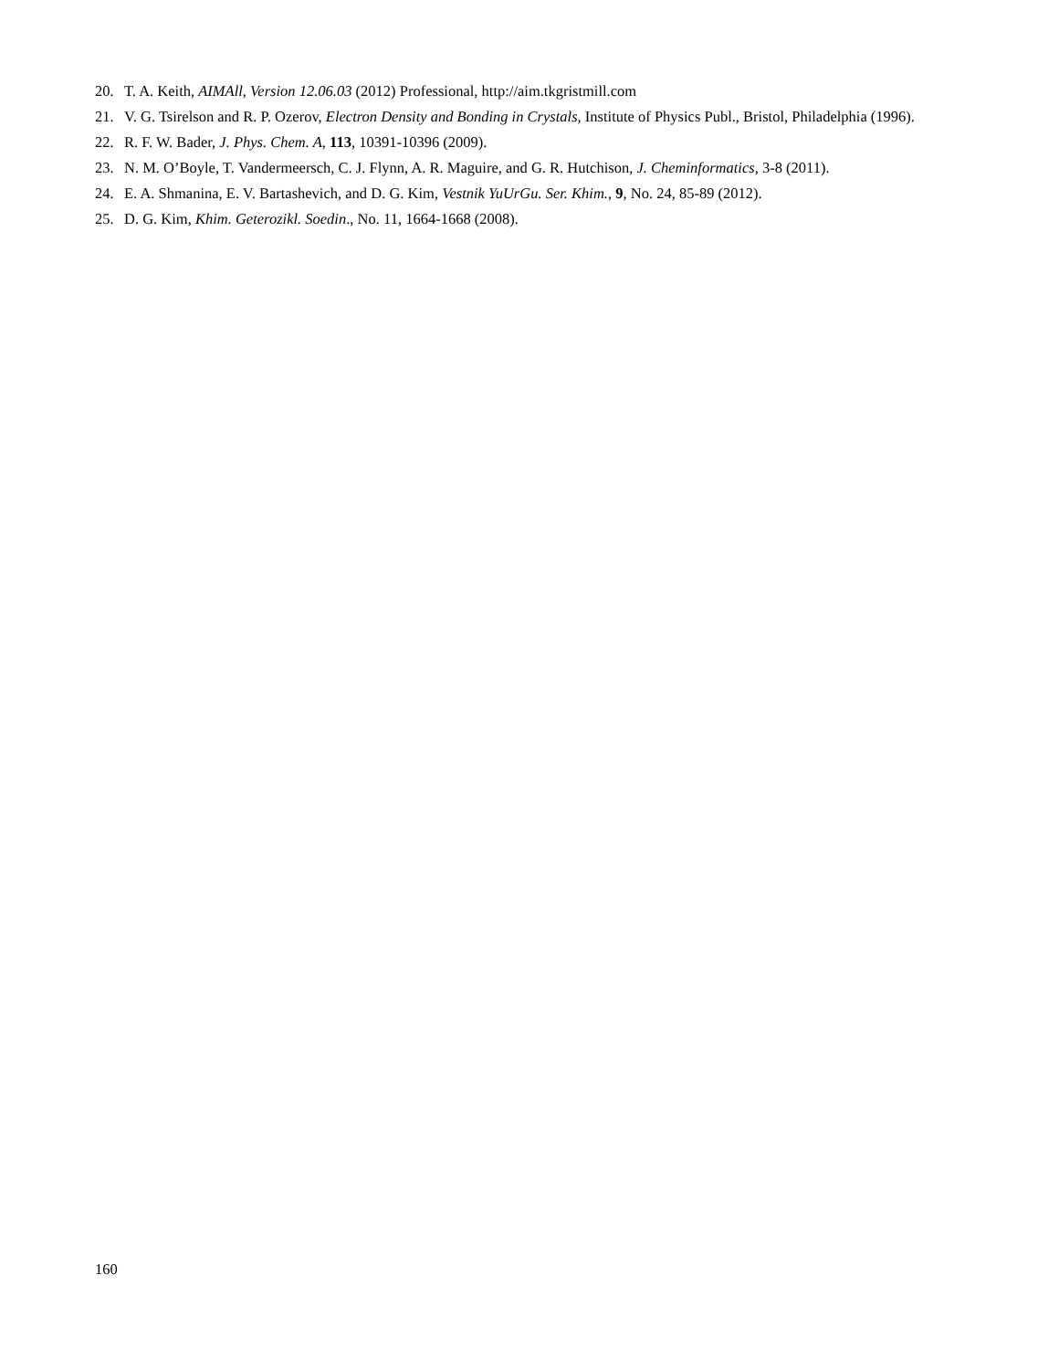20. T. A. Keith, AIMAll, Version 12.06.03 (2012) Professional, http://aim.tkgristmill.com
21. V. G. Tsirelson and R. P. Ozerov, Electron Density and Bonding in Crystals, Institute of Physics Publ., Bristol, Philadelphia (1996).
22. R. F. W. Bader, J. Phys. Chem. A, 113, 10391-10396 (2009).
23. N. M. O’Boyle, T. Vandermeersch, C. J. Flynn, A. R. Maguire, and G. R. Hutchison, J. Cheminformatics, 3-8 (2011).
24. E. A. Shmanina, E. V. Bartashevich, and D. G. Kim, Vestnik YuUrGu. Ser. Khim., 9, No. 24, 85-89 (2012).
25. D. G. Kim, Khim. Geterozikl. Soedin., No. 11, 1664-1668 (2008).
160